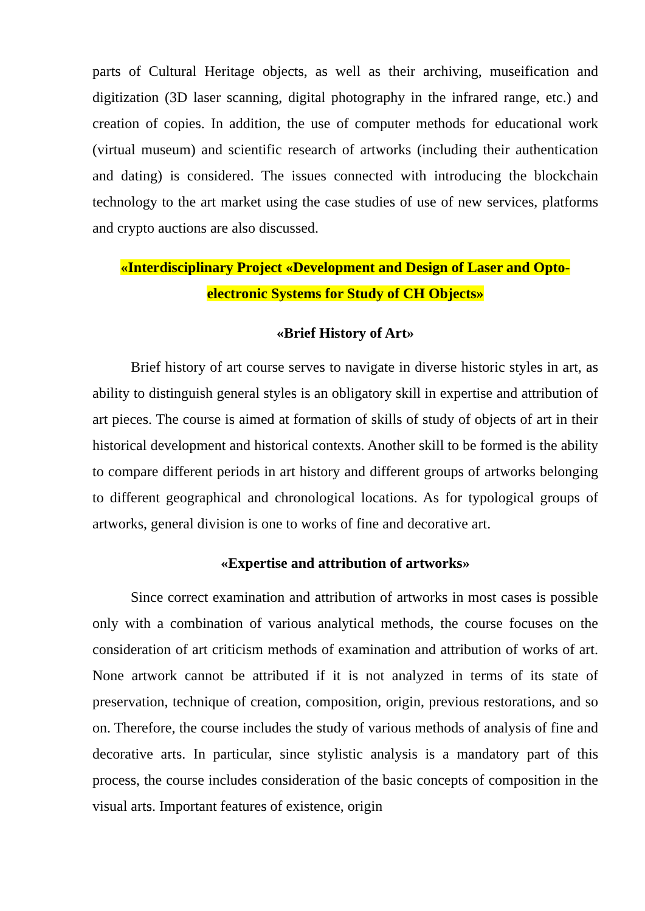parts of Cultural Heritage objects, as well as their archiving, museification and digitization (3D laser scanning, digital photography in the infrared range, etc.) and creation of copies. In addition, the use of computer methods for educational work (virtual museum) and scientific research of artworks (including their authentication and dating) is considered. The issues connected with introducing the blockchain technology to the art market using the case studies of use of new services, platforms and crypto auctions are also discussed.
«Interdisciplinary Project «Development and Design of Laser and Opto-electronic Systems for Study of CH Objects»
«Brief History of Art»
Brief history of art course serves to navigate in diverse historic styles in art, as ability to distinguish general styles is an obligatory skill in expertise and attribution of art pieces. The course is aimed at formation of skills of study of objects of art in their historical development and historical contexts. Another skill to be formed is the ability to compare different periods in art history and different groups of artworks belonging to different geographical and chronological locations. As for typological groups of artworks, general division is one to works of fine and decorative art.
«Expertise and attribution of artworks»
Since correct examination and attribution of artworks in most cases is possible only with a combination of various analytical methods, the course focuses on the consideration of art criticism methods of examination and attribution of works of art. None artwork cannot be attributed if it is not analyzed in terms of its state of preservation, technique of creation, composition, origin, previous restorations, and so on. Therefore, the course includes the study of various methods of analysis of fine and decorative arts. In particular, since stylistic analysis is a mandatory part of this process, the course includes consideration of the basic concepts of composition in the visual arts. Important features of existence, origin